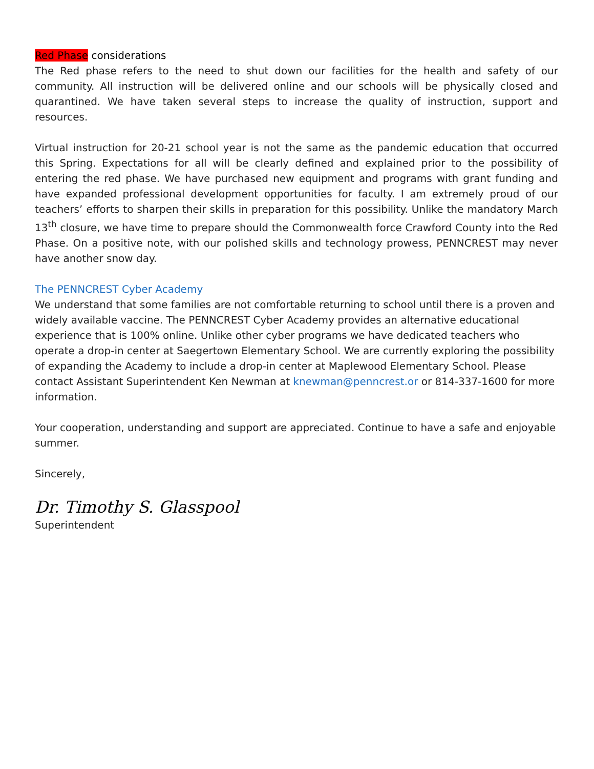Red Phase considerations
The Red phase refers to the need to shut down our facilities for the health and safety of our community. All instruction will be delivered online and our schools will be physically closed and quarantined. We have taken several steps to increase the quality of instruction, support and resources.
Virtual instruction for 20-21 school year is not the same as the pandemic education that occurred this Spring. Expectations for all will be clearly defined and explained prior to the possibility of entering the red phase. We have purchased new equipment and programs with grant funding and have expanded professional development opportunities for faculty. I am extremely proud of our teachers’ efforts to sharpen their skills in preparation for this possibility. Unlike the mandatory March 13<sup>th</sup> closure, we have time to prepare should the Commonwealth force Crawford County into the Red Phase. On a positive note, with our polished skills and technology prowess, PENNCREST may never have another snow day.
The PENNCREST Cyber Academy
We understand that some families are not comfortable returning to school until there is a proven and widely available vaccine. The PENNCREST Cyber Academy provides an alternative educational experience that is 100% online. Unlike other cyber programs we have dedicated teachers who operate a drop-in center at Saegertown Elementary School. We are currently exploring the possibility of expanding the Academy to include a drop-in center at Maplewood Elementary School. Please contact Assistant Superintendent Ken Newman at knewman@penncrest.or or 814-337-1600 for more information.
Your cooperation, understanding and support are appreciated. Continue to have a safe and enjoyable summer.
Sincerely,
Dr. Timothy S. Glasspool
Superintendent